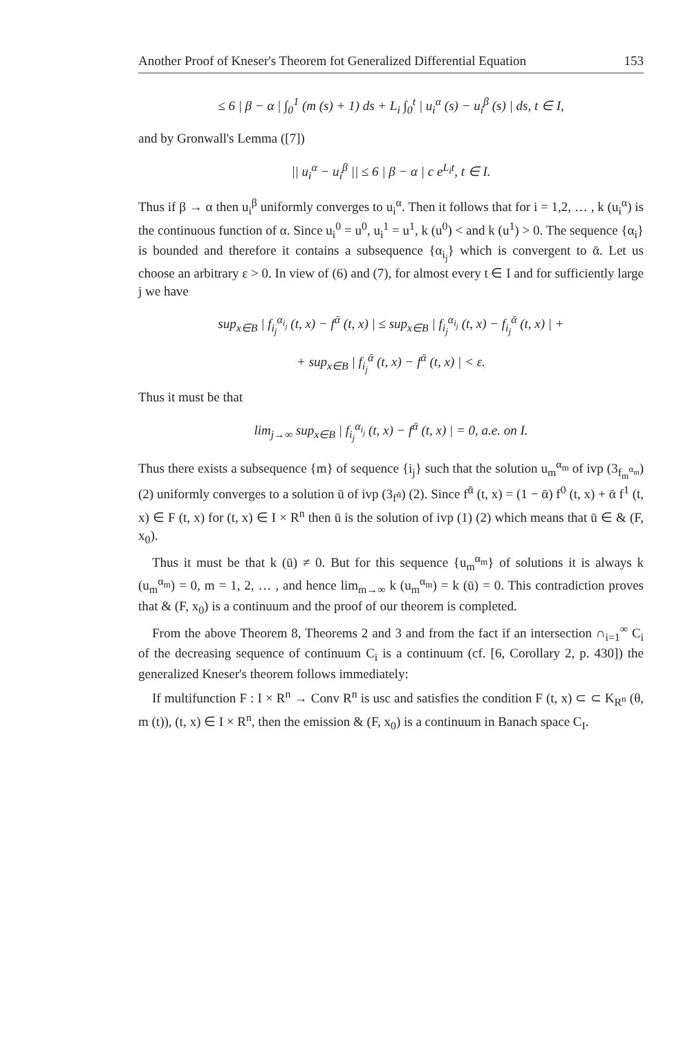Another Proof of Kneser's Theorem fot Generalized Differential Equation 153
≤ 6 | β − α | ∫<sub>0</sub><sup>1</sup> (m (s) + 1) ds + L<sub>i</sub> ∫<sub>0</sub><sup>t</sup> | u<sub>i</sub><sup>α</sup> (s) − u<sub>i</sub><sup>β</sup> (s) | ds, t ∈ I,
and by Gronwall's Lemma ([7])
|| u<sub>i</sub><sup>α</sup> − u<sub>i</sub><sup>β</sup> || ≤ 6 | β − α | c e<sup>L<sub>i</sub>t</sup>, t ∈ I.
Thus if β → α then u<sub>i</sub><sup>β</sup> uniformly converges to u<sub>i</sub><sup>α</sup>. Then it follows that for i = 1,2, … , k (u<sub>i</sub><sup>α</sup>) is the continuous function of α. Since u<sub>i</sub><sup>0</sup> = u<sup>0</sup>, u<sub>i</sub><sup>1</sup> = u<sup>1</sup>, k (u<sup>0</sup>) < and k (u<sup>1</sup>) > 0. The sequence {α<sub>i</sub>} is bounded and therefore it contains a subsequence {α<sub>i<sub>j</sub></sub>} which is convergent to ᾱ. Let us choose an arbitrary ε > 0. In view of (6) and (7), for almost every t ∈ I and for sufficiently large j we have
sup<sub>x∈B</sub> | f<sub>i<sub>j</sub></sub><sup>α<sub>i<sub>j</sub></sub></sup> (t, x) − f<sup>ᾱ</sup> (t, x) | ≤ sup<sub>x∈B</sub> | f<sub>i<sub>j</sub></sub><sup>α<sub>i<sub>j</sub></sub></sup> (t, x) − f<sub>i<sub>j</sub></sub><sup>ᾱ</sup> (t, x) | +
+ sup<sub>x∈B</sub> | f<sub>i<sub>j</sub></sub><sup>ᾱ</sup> (t, x) − f<sup>ᾱ</sup> (t, x) | < ε.
Thus it must be that
lim<sub>j→∞</sub> sup<sub>x∈B</sub> | f<sub>i<sub>j</sub></sub><sup>α<sub>i<sub>j</sub></sub></sup> (t, x) − f<sup>ᾱ</sup> (t, x) | = 0, a.e. on I.
Thus there exists a subsequence {m} of sequence {i<sub>j</sub>} such that the solution u<sub>m</sub><sup>α<sub>m</sub></sup> of ivp (3<sub>f<sub>m</sub><sup>α<sub>m</sub></sup></sub>) (2) uniformly converges to a solution ū of ivp (3<sub>f<sup>ᾱ</sup></sub>) (2). Since f<sup>ᾱ</sup> (t, x) = (1 − ᾱ) f<sup>0</sup> (t, x) + ᾱ f<sup>1</sup> (t, x) ∈ F (t, x) for (t, x) ∈ I × R<sup>n</sup> then ū is the solution of ivp (1) (2) which means that ū ∈ & (F, x<sub>0</sub>).
Thus it must be that k (ū) ≠ 0. But for this sequence {u<sub>m</sub><sup>α<sub>m</sub></sup>} of solutions it is always k (u<sub>m</sub><sup>α<sub>m</sub></sup>) = 0, m = 1, 2, … , and hence lim<sub>m→∞</sub> k (u<sub>m</sub><sup>α<sub>m</sub></sup>) = k (ū) = 0. This contradiction proves that & (F, x<sub>0</sub>) is a continuum and the proof of our theorem is completed.
From the above Theorem 8, Theorems 2 and 3 and from the fact if an intersection ∩<sub>i=1</sub><sup>∞</sup> C<sub>i</sub> of the decreasing sequence of continuum C<sub>i</sub> is a continuum (cf. [6, Corollary 2, p. 430]) the generalized Kneser's theorem follows immediately:
If multifunction F : I × R<sup>n</sup> → Conv R<sup>n</sup> is usc and satisfies the condition F (t, x) ⊂ ⊂ K<sub>R<sup>n</sup></sub> (θ, m (t)), (t, x) ∈ I × R<sup>n</sup>, then the emission & (F, x<sub>0</sub>) is a continuum in Banach space C<sub>I</sub>.